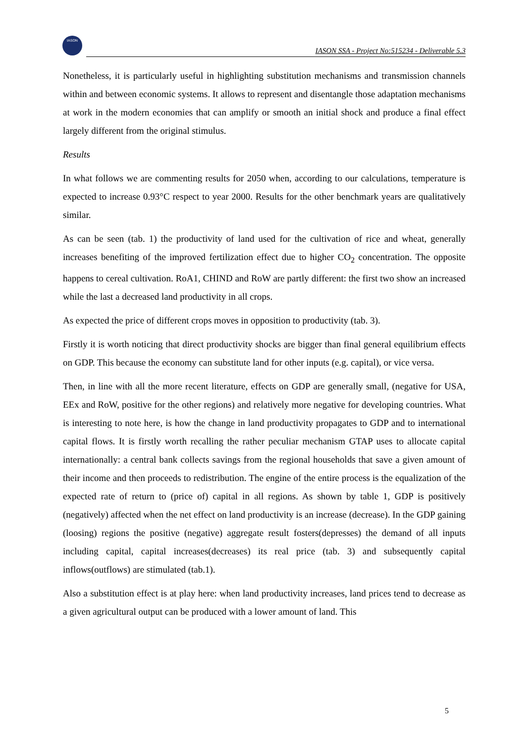IASON
IASON SSA - Project No:515234 - Deliverable 5.3
Nonetheless, it is particularly useful in highlighting substitution mechanisms and transmission channels within and between economic systems. It allows to represent and disentangle those adaptation mechanisms at work in the modern economies that can amplify or smooth an initial shock and produce a final effect largely different from the original stimulus.
Results
In what follows we are commenting results for 2050 when, according to our calculations, temperature is expected to increase 0.93°C respect to year 2000. Results for the other benchmark years are qualitatively similar.
As can be seen (tab. 1) the productivity of land used for the cultivation of rice and wheat, generally increases benefiting of the improved fertilization effect due to higher CO<sub>2</sub> concentration. The opposite happens to cereal cultivation. RoA1, CHIND and RoW are partly different: the first two show an increased while the last a decreased land productivity in all crops.
As expected the price of different crops moves in opposition to productivity (tab. 3).
Firstly it is worth noticing that direct productivity shocks are bigger than final general equilibrium effects on GDP. This because the economy can substitute land for other inputs (e.g. capital), or vice versa.
Then, in line with all the more recent literature, effects on GDP are generally small, (negative for USA, EEx and RoW, positive for the other regions) and relatively more negative for developing countries. What is interesting to note here, is how the change in land productivity propagates to GDP and to international capital flows. It is firstly worth recalling the rather peculiar mechanism GTAP uses to allocate capital internationally: a central bank collects savings from the regional households that save a given amount of their income and then proceeds to redistribution. The engine of the entire process is the equalization of the expected rate of return to (price of) capital in all regions. As shown by table 1, GDP is positively (negatively) affected when the net effect on land productivity is an increase (decrease). In the GDP gaining (loosing) regions the positive (negative) aggregate result fosters(depresses) the demand of all inputs including capital, capital increases(decreases) its real price (tab. 3) and subsequently capital inflows(outflows) are stimulated (tab.1).
Also a substitution effect is at play here: when land productivity increases, land prices tend to decrease as a given agricultural output can be produced with a lower amount of land. This
5